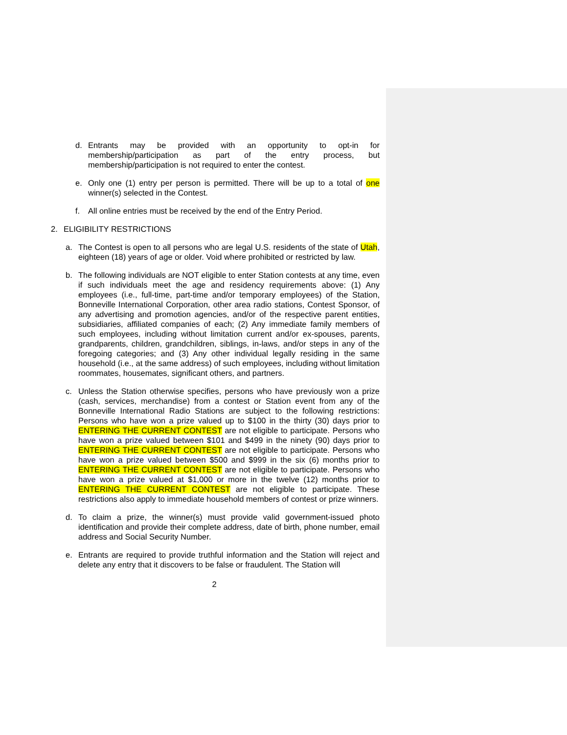d. Entrants may be provided with an opportunity to opt-in for membership/participation as part of the entry process, but membership/participation is not required to enter the contest.
e. Only one (1) entry per person is permitted. There will be up to a total of one winner(s) selected in the Contest.
f. All online entries must be received by the end of the Entry Period.
2. ELIGIBILITY RESTRICTIONS
a. The Contest is open to all persons who are legal U.S. residents of the state of Utah, eighteen (18) years of age or older. Void where prohibited or restricted by law.
b. The following individuals are NOT eligible to enter Station contests at any time, even if such individuals meet the age and residency requirements above: (1) Any employees (i.e., full-time, part-time and/or temporary employees) of the Station, Bonneville International Corporation, other area radio stations, Contest Sponsor, of any advertising and promotion agencies, and/or of the respective parent entities, subsidiaries, affiliated companies of each; (2) Any immediate family members of such employees, including without limitation current and/or ex-spouses, parents, grandparents, children, grandchildren, siblings, in-laws, and/or steps in any of the foregoing categories; and (3) Any other individual legally residing in the same household (i.e., at the same address) of such employees, including without limitation roommates, housemates, significant others, and partners.
c. Unless the Station otherwise specifies, persons who have previously won a prize (cash, services, merchandise) from a contest or Station event from any of the Bonneville International Radio Stations are subject to the following restrictions: Persons who have won a prize valued up to $100 in the thirty (30) days prior to ENTERING THE CURRENT CONTEST are not eligible to participate. Persons who have won a prize valued between $101 and $499 in the ninety (90) days prior to ENTERING THE CURRENT CONTEST are not eligible to participate. Persons who have won a prize valued between $500 and $999 in the six (6) months prior to ENTERING THE CURRENT CONTEST are not eligible to participate. Persons who have won a prize valued at $1,000 or more in the twelve (12) months prior to ENTERING THE CURRENT CONTEST are not eligible to participate. These restrictions also apply to immediate household members of contest or prize winners.
d. To claim a prize, the winner(s) must provide valid government-issued photo identification and provide their complete address, date of birth, phone number, email address and Social Security Number.
e. Entrants are required to provide truthful information and the Station will reject and delete any entry that it discovers to be false or fraudulent. The Station will
2